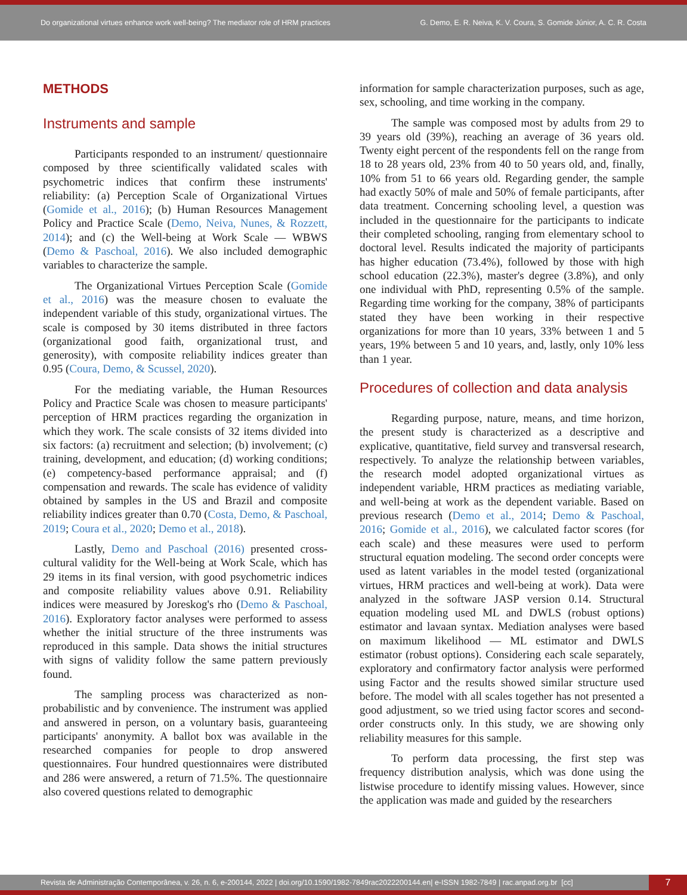Do organizational virtues enhance work well-being? The mediator role of HRM practices
G. Demo, E. R. Neiva, K. V. Coura, S. Gomide Júnior, A. C. R. Costa
METHODS
Instruments and sample
Participants responded to an instrument/ questionnaire composed by three scientifically validated scales with psychometric indices that confirm these instruments' reliability: (a) Perception Scale of Organizational Virtues (Gomide et al., 2016); (b) Human Resources Management Policy and Practice Scale (Demo, Neiva, Nunes, & Rozzett, 2014); and (c) the Well-being at Work Scale — WBWS (Demo & Paschoal, 2016). We also included demographic variables to characterize the sample.
The Organizational Virtues Perception Scale (Gomide et al., 2016) was the measure chosen to evaluate the independent variable of this study, organizational virtues. The scale is composed by 30 items distributed in three factors (organizational good faith, organizational trust, and generosity), with composite reliability indices greater than 0.95 (Coura, Demo, & Scussel, 2020).
For the mediating variable, the Human Resources Policy and Practice Scale was chosen to measure participants' perception of HRM practices regarding the organization in which they work. The scale consists of 32 items divided into six factors: (a) recruitment and selection; (b) involvement; (c) training, development, and education; (d) working conditions; (e) competency-based performance appraisal; and (f) compensation and rewards. The scale has evidence of validity obtained by samples in the US and Brazil and composite reliability indices greater than 0.70 (Costa, Demo, & Paschoal, 2019; Coura et al., 2020; Demo et al., 2018).
Lastly, Demo and Paschoal (2016) presented cross-cultural validity for the Well-being at Work Scale, which has 29 items in its final version, with good psychometric indices and composite reliability values above 0.91. Reliability indices were measured by Joreskog's rho (Demo & Paschoal, 2016). Exploratory factor analyses were performed to assess whether the initial structure of the three instruments was reproduced in this sample. Data shows the initial structures with signs of validity follow the same pattern previously found.
The sampling process was characterized as non-probabilistic and by convenience. The instrument was applied and answered in person, on a voluntary basis, guaranteeing participants' anonymity. A ballot box was available in the researched companies for people to drop answered questionnaires. Four hundred questionnaires were distributed and 286 were answered, a return of 71.5%. The questionnaire also covered questions related to demographic
information for sample characterization purposes, such as age, sex, schooling, and time working in the company.
The sample was composed most by adults from 29 to 39 years old (39%), reaching an average of 36 years old. Twenty eight percent of the respondents fell on the range from 18 to 28 years old, 23% from 40 to 50 years old, and, finally, 10% from 51 to 66 years old. Regarding gender, the sample had exactly 50% of male and 50% of female participants, after data treatment. Concerning schooling level, a question was included in the questionnaire for the participants to indicate their completed schooling, ranging from elementary school to doctoral level. Results indicated the majority of participants has higher education (73.4%), followed by those with high school education (22.3%), master's degree (3.8%), and only one individual with PhD, representing 0.5% of the sample. Regarding time working for the company, 38% of participants stated they have been working in their respective organizations for more than 10 years, 33% between 1 and 5 years, 19% between 5 and 10 years, and, lastly, only 10% less than 1 year.
Procedures of collection and data analysis
Regarding purpose, nature, means, and time horizon, the present study is characterized as a descriptive and explicative, quantitative, field survey and transversal research, respectively. To analyze the relationship between variables, the research model adopted organizational virtues as independent variable, HRM practices as mediating variable, and well-being at work as the dependent variable. Based on previous research (Demo et al., 2014; Demo & Paschoal, 2016; Gomide et al., 2016), we calculated factor scores (for each scale) and these measures were used to perform structural equation modeling. The second order concepts were used as latent variables in the model tested (organizational virtues, HRM practices and well-being at work). Data were analyzed in the software JASP version 0.14. Structural equation modeling used ML and DWLS (robust options) estimator and lavaan syntax. Mediation analyses were based on maximum likelihood — ML estimator and DWLS estimator (robust options). Considering each scale separately, exploratory and confirmatory factor analysis were performed using Factor and the results showed similar structure used before. The model with all scales together has not presented a good adjustment, so we tried using factor scores and second-order constructs only. In this study, we are showing only reliability measures for this sample.
To perform data processing, the first step was frequency distribution analysis, which was done using the listwise procedure to identify missing values. However, since the application was made and guided by the researchers
Revista de Administração Contemporânea, v. 26, n. 6, e-200144, 2022 | doi.org/10.1590/1982-7849rac2022200144.en| e-ISSN 1982-7849 | rac.anpad.org.br [cc]
7